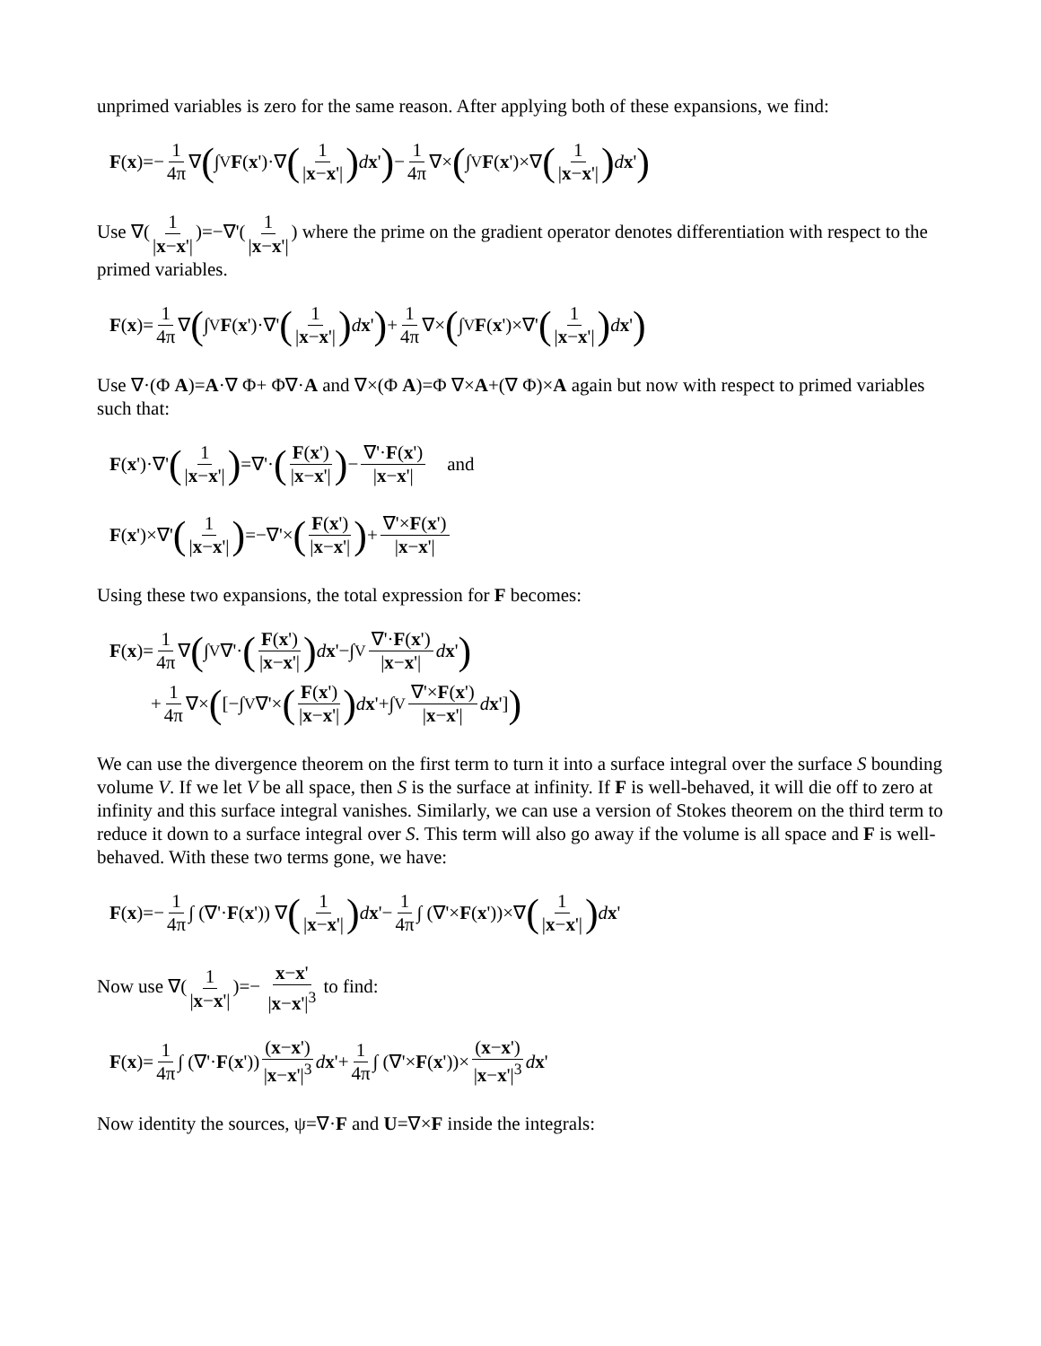unprimed variables is zero for the same reason. After applying both of these expansions, we find:
F (x)=− 1 4π ∇ (∫<sub>V</sub> F (x ')·∇ (1 |x−x'|) d x ') − 1 4π ∇× (∫<sub>V</sub> F (x ')×∇ (1 |x−x'|) d x ')
Use ∇(1 |x−x'|)=−∇'(1 |x−x'|) where the prime on the gradient operator denotes differentiation with respect to the primed variables.
F (x)= 1 4π ∇ (∫<sub>V</sub> F (x ')·∇' (1 |x−x'|) d x ') + 1 4π ∇× (∫<sub>V</sub> F (x ')×∇' (1 |x−x'|) d x ')
Use ∇·(Φ A)=A·∇ Φ+ Φ∇·A and ∇×(Φ A)=Φ ∇×A+(∇ Φ)×A again but now with respect to primed variables such that:
F (x ')·∇' (1 |x−x'|) =∇'· (F(x') |x−x'|) − ∇'·F(x') |x−x'| and
F (x ')×∇' (1 |x−x'|) =−∇'× (F(x') |x−x'|) + ∇'×F(x') |x−x'|
Using these two expansions, the total expression for F becomes:
F (x)= 1 4π ∇ (∫<sub>V</sub> ∇'· (F(x') |x−x'|) d x '−∫<sub>V</sub> ∇'·F(x') |x−x'| d x ')
+ 1 4π ∇× ([−∫<sub>V</sub> ∇'× (F(x') |x−x'|) d x '+∫<sub>V</sub> ∇'×F(x') |x−x'| d x '])
We can use the divergence theorem on the first term to turn it into a surface integral over the surface S bounding volume V. If we let V be all space, then S is the surface at infinity. If F is well-behaved, it will die off to zero at infinity and this surface integral vanishes. Similarly, we can use a version of Stokes theorem on the third term to reduce it down to a surface integral over S. This term will also go away if the volume is all space and F is well-behaved. With these two terms gone, we have:
F (x)=− 1 4π ∫ (∇'· F (x ')) ∇ (1 |x−x'|) d x '− 1 4π ∫ (∇'× F (x '))×∇ (1 |x−x'|) d x '
Now use ∇(1 |x−x'|)=− x−x' |x−x'|<sup>3</sup> to find:
F (x)= 1 4π ∫ (∇'· F (x ')) (x−x') |x−x'|<sup>3</sup> d x '+ 1 4π ∫ (∇'× F (x '))× (x−x') |x−x'|<sup>3</sup> d x '
Now identity the sources, ψ=∇·F and U=∇×F inside the integrals: